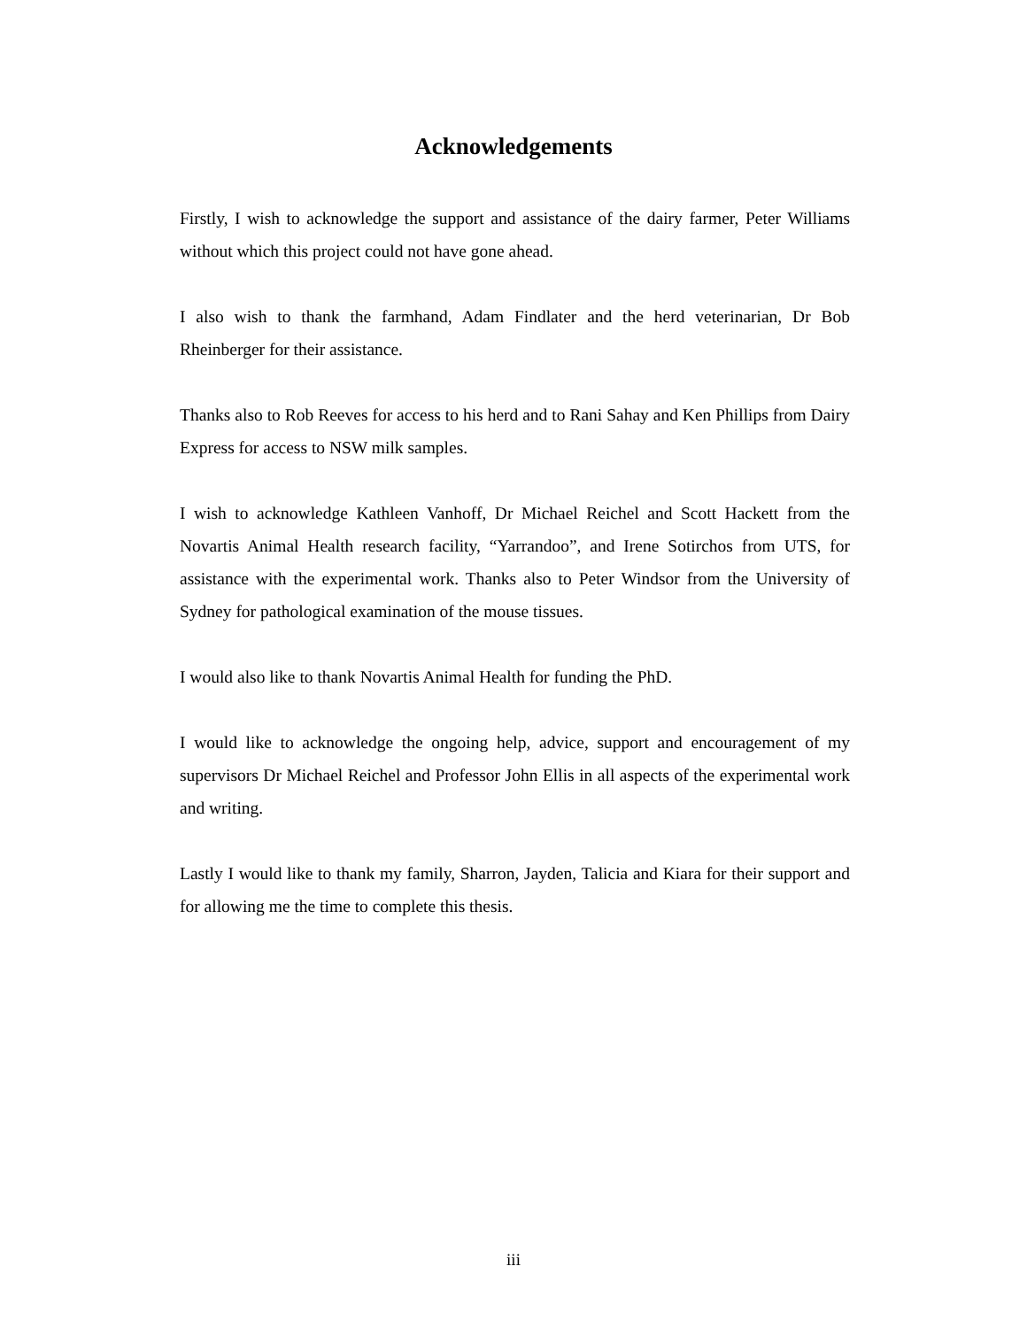Acknowledgements
Firstly, I wish to acknowledge the support and assistance of the dairy farmer, Peter Williams without which this project could not have gone ahead.
I also wish to thank the farmhand, Adam Findlater and the herd veterinarian, Dr Bob Rheinberger for their assistance.
Thanks also to Rob Reeves for access to his herd and to Rani Sahay and Ken Phillips from Dairy Express for access to NSW milk samples.
I wish to acknowledge Kathleen Vanhoff, Dr Michael Reichel and Scott Hackett from the Novartis Animal Health research facility, “Yarrandoo”, and Irene Sotirchos from UTS, for assistance with the experimental work. Thanks also to Peter Windsor from the University of Sydney for pathological examination of the mouse tissues.
I would also like to thank Novartis Animal Health for funding the PhD.
I would like to acknowledge the ongoing help, advice, support and encouragement of my supervisors Dr Michael Reichel and Professor John Ellis in all aspects of the experimental work and writing.
Lastly I would like to thank my family, Sharron, Jayden, Talicia and Kiara for their support and for allowing me the time to complete this thesis.
iii